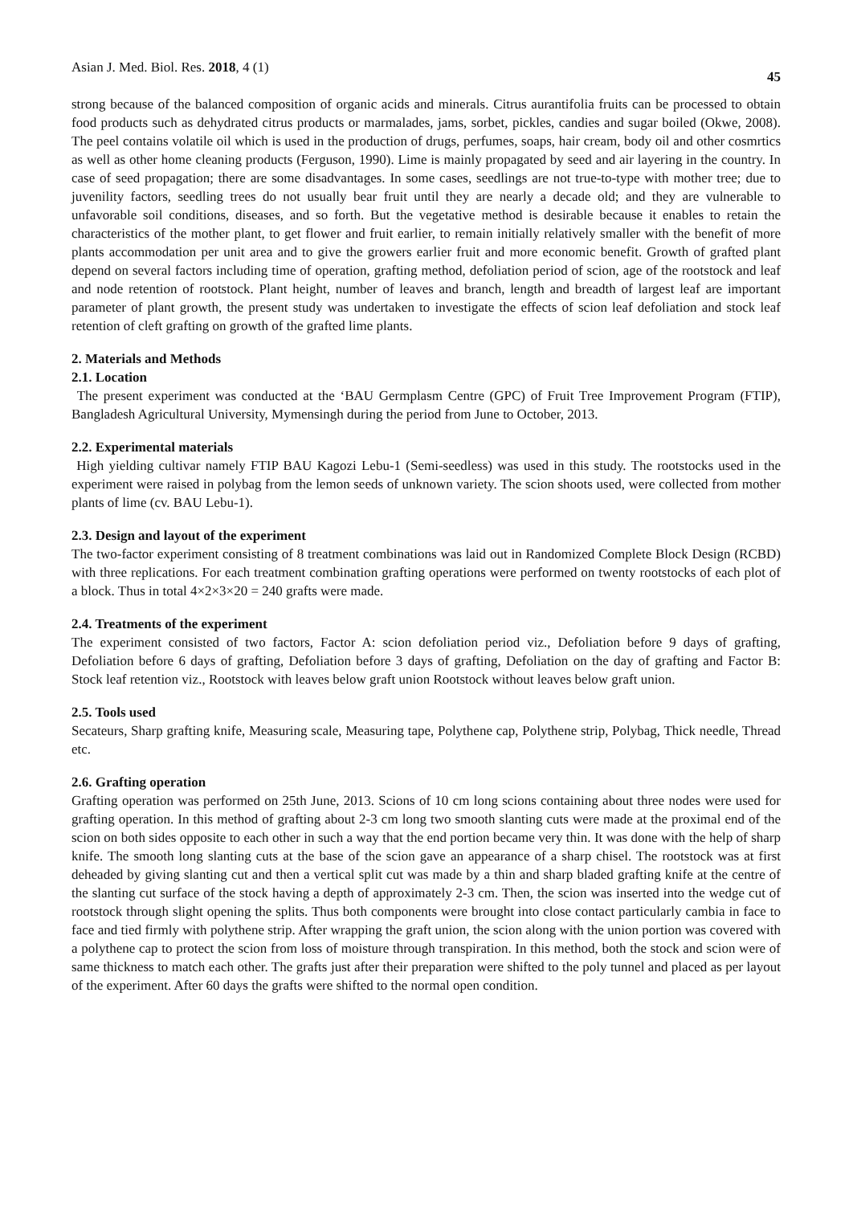Asian J. Med. Biol. Res. 2018, 4 (1) 45
strong because of the balanced composition of organic acids and minerals. Citrus aurantifolia fruits can be processed to obtain food products such as dehydrated citrus products or marmalades, jams, sorbet, pickles, candies and sugar boiled (Okwe, 2008). The peel contains volatile oil which is used in the production of drugs, perfumes, soaps, hair cream, body oil and other cosmrtics as well as other home cleaning products (Ferguson, 1990). Lime is mainly propagated by seed and air layering in the country. In case of seed propagation; there are some disadvantages. In some cases, seedlings are not true-to-type with mother tree; due to juvenility factors, seedling trees do not usually bear fruit until they are nearly a decade old; and they are vulnerable to unfavorable soil conditions, diseases, and so forth. But the vegetative method is desirable because it enables to retain the characteristics of the mother plant, to get flower and fruit earlier, to remain initially relatively smaller with the benefit of more plants accommodation per unit area and to give the growers earlier fruit and more economic benefit. Growth of grafted plant depend on several factors including time of operation, grafting method, defoliation period of scion, age of the rootstock and leaf and node retention of rootstock. Plant height, number of leaves and branch, length and breadth of largest leaf are important parameter of plant growth, the present study was undertaken to investigate the effects of scion leaf defoliation and stock leaf retention of cleft grafting on growth of the grafted lime plants.
2. Materials and Methods
2.1. Location
The present experiment was conducted at the ‘BAU Germplasm Centre (GPC) of Fruit Tree Improvement Program (FTIP), Bangladesh Agricultural University, Mymensingh during the period from June to October, 2013.
2.2. Experimental materials
High yielding cultivar namely FTIP BAU Kagozi Lebu-1 (Semi-seedless) was used in this study. The rootstocks used in the experiment were raised in polybag from the lemon seeds of unknown variety. The scion shoots used, were collected from mother plants of lime (cv. BAU Lebu-1).
2.3. Design and layout of the experiment
The two-factor experiment consisting of 8 treatment combinations was laid out in Randomized Complete Block Design (RCBD) with three replications. For each treatment combination grafting operations were performed on twenty rootstocks of each plot of a block. Thus in total 4×2×3×20 = 240 grafts were made.
2.4. Treatments of the experiment
The experiment consisted of two factors, Factor A: scion defoliation period viz., Defoliation before 9 days of grafting, Defoliation before 6 days of grafting, Defoliation before 3 days of grafting, Defoliation on the day of grafting and Factor B: Stock leaf retention viz., Rootstock with leaves below graft union Rootstock without leaves below graft union.
2.5. Tools used
Secateurs, Sharp grafting knife, Measuring scale, Measuring tape, Polythene cap, Polythene strip, Polybag, Thick needle, Thread etc.
2.6. Grafting operation
Grafting operation was performed on 25th June, 2013. Scions of 10 cm long scions containing about three nodes were used for grafting operation. In this method of grafting about 2-3 cm long two smooth slanting cuts were made at the proximal end of the scion on both sides opposite to each other in such a way that the end portion became very thin. It was done with the help of sharp knife. The smooth long slanting cuts at the base of the scion gave an appearance of a sharp chisel. The rootstock was at first deheaded by giving slanting cut and then a vertical split cut was made by a thin and sharp bladed grafting knife at the centre of the slanting cut surface of the stock having a depth of approximately 2-3 cm. Then, the scion was inserted into the wedge cut of rootstock through slight opening the splits. Thus both components were brought into close contact particularly cambia in face to face and tied firmly with polythene strip. After wrapping the graft union, the scion along with the union portion was covered with a polythene cap to protect the scion from loss of moisture through transpiration. In this method, both the stock and scion were of same thickness to match each other. The grafts just after their preparation were shifted to the poly tunnel and placed as per layout of the experiment. After 60 days the grafts were shifted to the normal open condition.